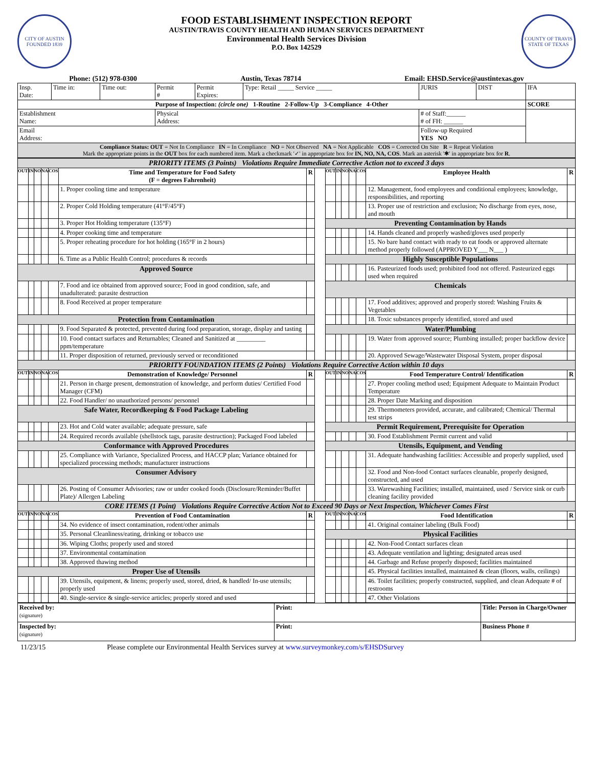CITY OF AUSTIN
FOUNDED 1839
FOOD ESTABLISHMENT INSPECTION REPORT
AUSTIN/TRAVIS COUNTY HEALTH AND HUMAN SERVICES DEPARTMENT
Environmental Health Services Division
P.O. Box 142529
COUNTY OF TRAVIS
STATE OF TEXAS
Phone: (512) 978-0300 Austin, Texas 78714 Email: EHSD.Service@austintexas.gov
| Insp. Date: | Time in: | Time out: | Permit # | Permit Expires: | Type: Retail _____ Service _____ | JURIS | DIST | IFA |
| Purpose of Inspection: (circle one) 1-Routine 2-Follow-Up 3-Compliance 4-Other | | | | | | | | SCORE |
| Establishment Name: | | | Physical Address: | | | # of Staff:______ # of FH: ______ | | |
| Email Address: | | | | | | Follow-up Required YES NO | | |
| Compliance Status: OUT = Not In Compliance IN = In Compliance NO = Not Observed NA = Not Applicable COS = Corrected On Site R = Repeat Violation Mark the appropriate points in the OUT box for each numbered item. Mark a checkmark '✓' in appropriate box for IN, NO, NA, COS . Mark an asterisk '✱' in appropriate box for R . | | | | | | | | |
| PRIORITY ITEMS (3 Points) Violations Require Immediate Corrective Action not to exceed 3 days | | | | | | | | | | | | | | |
| OUT | IN | NO | NA | COS | Time and Temperature for Food Safety (F = degrees Fahrenheit) | R | | OUT | IN | NO | NA | COS | Employee Health | R |
| | | | | | 1. Proper cooling time and temperature | | | | | | | | 12. Management, food employees and conditional employees; knowledge, responsibilities, and reporting | |
| | | | | | 2. Proper Cold Holding temperature (41°F/45°F) | | | | | | | | 13. Proper use of restriction and exclusion; No discharge from eyes, nose, and mouth | |
| | | | | | 3. Proper Hot Holding temperature (135°F) | | | Preventing Contamination by Hands | | | | | | |
| | | | | | 4. Proper cooking time and temperature | | | | | | | | 14. Hands cleaned and properly washed/gloves used properly | |
| | | | | | 5. Proper reheating procedure for hot holding (165°F in 2 hours) | | | | | | | | 15. No bare hand contact with ready to eat foods or approved alternate method properly followed (APPROVED Y___ N___ ) | |
| | | | | | 6. Time as a Public Health Control; procedures & records | | | Highly Susceptible Populations | | | | | | |
| Approved Source | | | | | | | | | | | | | 16. Pasteurized foods used; prohibited food not offered. Pasteurized eggs used when required | |
| | | | | | 7. Food and ice obtained from approved source; Food in good condition, safe, and unadulterated: parasite destruction | | | Chemicals | | | | | | |
| | | | | | 8. Food Received at proper temperature | | | | | | | | 17. Food additives; approved and properly stored: Washing Fruits & Vegetables | |
| Protection from Contamination | | | | | | | | | | | | | 18. Toxic substances properly identified, stored and used | |
| | | | | | 9. Food Separated & protected, prevented during food preparation, storage, display and tasting | | | Water/Plumbing | | | | | | |
| | | | | | 10. Food contact surfaces and Returnables; Cleaned and Sanitized at _________ ppm/temperature | | | | | | | | 19. Water from approved source; Plumbing installed; proper backflow device | |
| | | | | | 11. Proper disposition of returned, previously served or reconditioned | | | | | | | | 20. Approved Sewage/Wastewater Disposal System, proper disposal | |
| PRIORITY FOUNDATION ITEMS (2 Points) Violations Require Corrective Action within 10 days | | | | | | | | | | | | | | |
| OUT | IN | NO | NA | COS | Demonstration of Knowledge/ Personnel | R | | OUT | IN | NO | NA | COS | Food Temperature Control/ Identification | R |
| | | | | | 21. Person in charge present, demonstration of knowledge, and perform duties/ Certified Food Manager (CFM) | | | | | | | | 27. Proper cooling method used; Equipment Adequate to Maintain Product Temperature | |
| | | | | | 22. Food Handler/ no unauthorized persons/ personnel | | | | | | | | 28. Proper Date Marking and disposition | |
| Safe Water, Recordkeeping & Food Package Labeling | | | | | | | | | | | | | 29. Thermometers provided, accurate, and calibrated; Chemical/ Thermal test strips | |
| | | | | | 23. Hot and Cold water available; adequate pressure, safe | | | Permit Requirement, Prerequisite for Operation | | | | | | |
| | | | | | 24. Required records available (shellstock tags, parasite destruction); Packaged Food labeled | | | | | | | | 30. Food Establishment Permit current and valid | |
| Conformance with Approved Procedures | | | | | | | | Utensils, Equipment, and Vending | | | | | | |
| | | | | | 25. Compliance with Variance, Specialized Process, and HACCP plan; Variance obtained for specialized processing methods; manufacturer instructions | | | | | | | | 31. Adequate handwashing facilities: Accessible and properly supplied, used | |
| Consumer Advisory | | | | | | | | | | | | | 32. Food and Non-food Contact surfaces cleanable, properly designed, constructed, and used | |
| | | | | | 26. Posting of Consumer Advisories; raw or under cooked foods (Disclosure/Reminder/Buffet Plate)/ Allergen Labeling | | | | | | | | 33. Warewashing Facilities; installed, maintained, used / Service sink or curb cleaning facility provided | |
| CORE ITEMS (1 Point) Violations Require Corrective Action Not to Exceed 90 Days or Next Inspection, Whichever Comes First | | | | | | | | | | | | | | |
| OUT | IN | NO | NA | COS | Prevention of Food Contamination | R | | OUT | IN | NO | NA | COS | Food Identification | R |
| | | | | | 34. No evidence of insect contamination, rodent/other animals | | | | | | | | 41. Original container labeling (Bulk Food) | |
| | | | | | 35. Personal Cleanliness/eating, drinking or tobacco use | | | Physical Facilities | | | | | | |
| | | | | | 36. Wiping Cloths; properly used and stored | | | | | | | | 42. Non-Food Contact surfaces clean | |
| | | | | | 37. Environmental contamination | | | | | | | | 43. Adequate ventilation and lighting; designated areas used | |
| | | | | | 38. Approved thawing method | | | | | | | | 44. Garbage and Refuse properly disposed; facilities maintained | |
| Proper Use of Utensils | | | | | | | | | | | | | 45. Physical facilities installed, maintained & clean (floors, walls, ceilings) | |
| | | | | | 39. Utensils, equipment, & linens; properly used, stored, dried, & handled/ In-use utensils; properly used | | | | | | | | 46. Toilet facilities; properly constructed, supplied, and clean Adequate # of restrooms | |
| | | | | | 40. Single-service & single-service articles; properly stored and used | | | | | | | | 47. Other Violations | |
| Received by: (signature) | Print: | Title: Person in Charge/Owner |
| Inspected by: (signature) | Print: | Business Phone # |
11/23/15 Please complete our Environmental Health Services survey at www.surveymonkey.com/s/EHSDSurvey